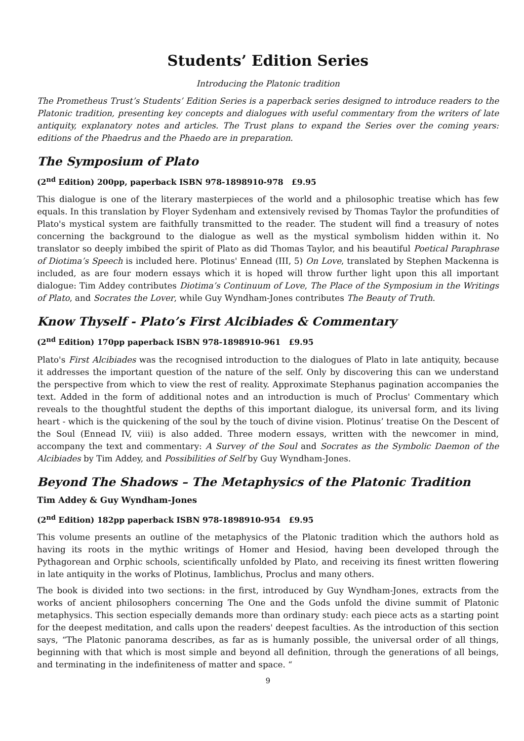Students’ Edition Series
Introducing the Platonic tradition
The Prometheus Trust’s Students’ Edition Series is a paperback series designed to introduce readers to the Platonic tradition, presenting key concepts and dialogues with useful commentary from the writers of late antiquity, explanatory notes and articles. The Trust plans to expand the Series over the coming years: editions of the Phaedrus and the Phaedo are in preparation.
The Symposium of Plato
(2<sup>nd</sup> Edition) 200pp, paperback ISBN 978-1898910-978 £9.95
This dialogue is one of the literary masterpieces of the world and a philosophic treatise which has few equals. In this translation by Floyer Sydenham and extensively revised by Thomas Taylor the profundities of Plato's mystical system are faithfully transmitted to the reader. The student will find a treasury of notes concerning the background to the dialogue as well as the mystical symbolism hidden within it. No translator so deeply imbibed the spirit of Plato as did Thomas Taylor, and his beautiful Poetical Paraphrase of Diotima’s Speech is included here. Plotinus' Ennead (III, 5) On Love, translated by Stephen Mackenna is included, as are four modern essays which it is hoped will throw further light upon this all important dialogue: Tim Addey contributes Diotima’s Continuum of Love, The Place of the Symposium in the Writings of Plato, and Socrates the Lover, while Guy Wyndham-Jones contributes The Beauty of Truth.
Know Thyself - Plato’s First Alcibiades & Commentary
(2<sup>nd</sup> Edition) 170pp paperback ISBN 978-1898910-961 £9.95
Plato's First Alcibiades was the recognised introduction to the dialogues of Plato in late antiquity, because it addresses the important question of the nature of the self. Only by discovering this can we understand the perspective from which to view the rest of reality. Approximate Stephanus pagination accompanies the text. Added in the form of additional notes and an introduction is much of Proclus' Commentary which reveals to the thoughtful student the depths of this important dialogue, its universal form, and its living heart - which is the quickening of the soul by the touch of divine vision. Plotinus’ treatise On the Descent of the Soul (Ennead IV, viii) is also added. Three modern essays, written with the newcomer in mind, accompany the text and commentary: A Survey of the Soul and Socrates as the Symbolic Daemon of the Alcibiades by Tim Addey, and Possibilities of Self by Guy Wyndham-Jones.
Beyond The Shadows – The Metaphysics of the Platonic Tradition
Tim Addey & Guy Wyndham-Jones
(2<sup>nd</sup> Edition) 182pp paperback ISBN 978-1898910-954 £9.95
This volume presents an outline of the metaphysics of the Platonic tradition which the authors hold as having its roots in the mythic writings of Homer and Hesiod, having been developed through the Pythagorean and Orphic schools, scientifically unfolded by Plato, and receiving its finest written flowering in late antiquity in the works of Plotinus, Iamblichus, Proclus and many others.
The book is divided into two sections: in the first, introduced by Guy Wyndham-Jones, extracts from the works of ancient philosophers concerning The One and the Gods unfold the divine summit of Platonic metaphysics. This section especially demands more than ordinary study: each piece acts as a starting point for the deepest meditation, and calls upon the readers' deepest faculties. As the introduction of this section says, “The Platonic panorama describes, as far as is humanly possible, the universal order of all things, beginning with that which is most simple and beyond all definition, through the generations of all beings, and terminating in the indefiniteness of matter and space. “
9